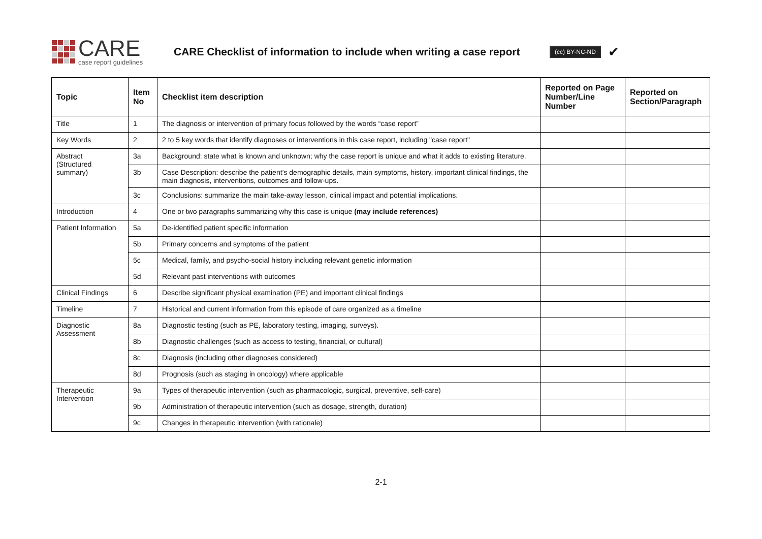CARE
case report guidelines
CARE Checklist of information to include when writing a case report
(cc) BY-NC-ND ✔
| Topic | Item No | Checklist item description | Reported on Page Number/Line Number | Reported on Section/Paragraph |
| --- | --- | --- | --- | --- |
| Title | 1 | The diagnosis or intervention of primary focus followed by the words “case report” | | |
| Key Words | 2 | 2 to 5 key words that identify diagnoses or interventions in this case report, including "case report" | | |
| Abstract (Structured summary) | 3a | Background: state what is known and unknown; why the case report is unique and what it adds to existing literature. | | |
| | 3b | Case Description: describe the patient’s demographic details, main symptoms, history, important clinical findings, the main diagnosis, interventions, outcomes and follow-ups. | | |
| | 3c | Conclusions: summarize the main take-away lesson, clinical impact and potential implications. | | |
| Introduction | 4 | One or two paragraphs summarizing why this case is unique (may include references) | | |
| Patient Information | 5a | De-identified patient specific information | | |
| | 5b | Primary concerns and symptoms of the patient | | |
| | 5c | Medical, family, and psycho-social history including relevant genetic information | | |
| | 5d | Relevant past interventions with outcomes | | |
| Clinical Findings | 6 | Describe significant physical examination (PE) and important clinical findings | | |
| Timeline | 7 | Historical and current information from this episode of care organized as a timeline | | |
| Diagnostic Assessment | 8a | Diagnostic testing (such as PE, laboratory testing, imaging, surveys). | | |
| | 8b | Diagnostic challenges (such as access to testing, financial, or cultural) | | |
| | 8c | Diagnosis (including other diagnoses considered) | | |
| | 8d | Prognosis (such as staging in oncology) where applicable | | |
| Therapeutic Intervention | 9a | Types of therapeutic intervention (such as pharmacologic, surgical, preventive, self-care) | | |
| | 9b | Administration of therapeutic intervention (such as dosage, strength, duration) | | |
| | 9c | Changes in therapeutic intervention (with rationale) | | |
2-1